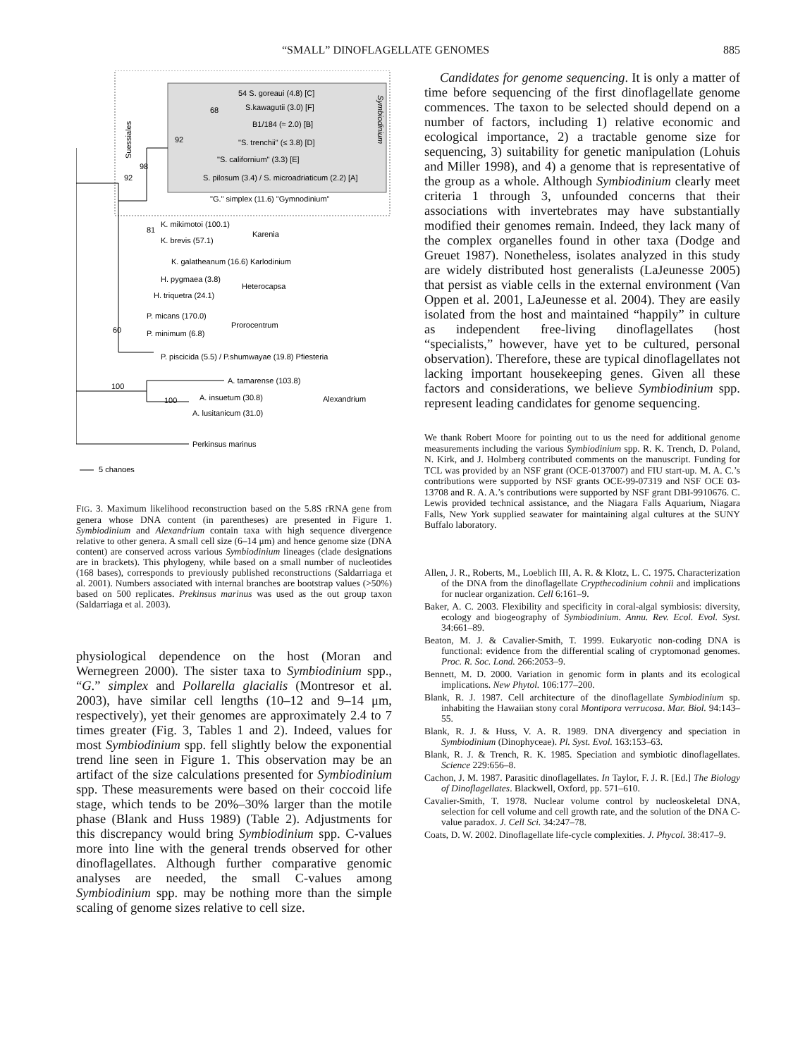“SMALL” DINOFLAGELLATE GENOMES 885
Suessiales
Symbiodinium
54 S. goreaui (4.8) [C]
S.kawagutii (3.0) [F]
B1/184 (≈ 2.0) [B]
"S. trenchii" (≤ 3.8) [D]
"S. californium" (3.3) [E]
S. pilosum (3.4) / S. microadriaticum (2.2) [A]
"G." simplex (11.6) "Gymnodinium"
98
92
92
68
K. mikimotoi (100.1)
K. brevis (57.1)
Karenia
81
K. galatheanum (16.6) Karlodinium
H. pygmaea (3.8)
H. triquetra (24.1)
Heterocapsa
P. micans (170.0)
P. minimum (6.8)
Prorocentrum
60
P. piscicida (5.5) / P.shumwayae (19.8) Pfiesteria
100
A. tamarense (103.8)
100
A. insuetum (30.8)
A. lusitanicum (31.0)
Alexandrium
Perkinsus marinus
5 changes
FIG. 3. Maximum likelihood reconstruction based on the 5.8S rRNA gene from genera whose DNA content (in parentheses) are presented in Figure 1. Symbiodinium and Alexandrium contain taxa with high sequence divergence relative to other genera. A small cell size (6–14 μm) and hence genome size (DNA content) are conserved across various Symbiodinium lineages (clade designations are in brackets). This phylogeny, while based on a small number of nucleotides (168 bases), corresponds to previously published reconstructions (Saldarriaga et al. 2001). Numbers associated with internal branches are bootstrap values (>50%) based on 500 replicates. Prekinsus marinus was used as the out group taxon (Saldarriaga et al. 2003).
physiological dependence on the host (Moran and Wernegreen 2000). The sister taxa to Symbiodinium spp., “G.” simplex and Pollarella glacialis (Montresor et al. 2003), have similar cell lengths (10–12 and 9–14 μm, respectively), yet their genomes are approximately 2.4 to 7 times greater (Fig. 3, Tables 1 and 2). Indeed, values for most Symbiodinium spp. fell slightly below the exponential trend line seen in Figure 1. This observation may be an artifact of the size calculations presented for Symbiodinium spp. These measurements were based on their coccoid life stage, which tends to be 20%–30% larger than the motile phase (Blank and Huss 1989) (Table 2). Adjustments for this discrepancy would bring Symbiodinium spp. C-values more into line with the general trends observed for other dinoflagellates. Although further comparative genomic analyses are needed, the small C-values among Symbiodinium spp. may be nothing more than the simple scaling of genome sizes relative to cell size.
Candidates for genome sequencing. It is only a matter of time before sequencing of the first dinoflagellate genome commences. The taxon to be selected should depend on a number of factors, including 1) relative economic and ecological importance, 2) a tractable genome size for sequencing, 3) suitability for genetic manipulation (Lohuis and Miller 1998), and 4) a genome that is representative of the group as a whole. Although Symbiodinium clearly meet criteria 1 through 3, unfounded concerns that their associations with invertebrates may have substantially modified their genomes remain. Indeed, they lack many of the complex organelles found in other taxa (Dodge and Greuet 1987). Nonetheless, isolates analyzed in this study are widely distributed host generalists (LaJeunesse 2005) that persist as viable cells in the external environment (Van Oppen et al. 2001, LaJeunesse et al. 2004). They are easily isolated from the host and maintained “happily” in culture as independent free-living dinoflagellates (host “specialists,” however, have yet to be cultured, personal observation). Therefore, these are typical dinoflagellates not lacking important housekeeping genes. Given all these factors and considerations, we believe Symbiodinium spp. represent leading candidates for genome sequencing.
We thank Robert Moore for pointing out to us the need for additional genome measurements including the various Symbiodinium spp. R. K. Trench, D. Poland, N. Kirk, and J. Holmberg contributed comments on the manuscript. Funding for TCL was provided by an NSF grant (OCE-0137007) and FIU start-up. M. A. C.’s contributions were supported by NSF grants OCE-99-07319 and NSF OCE 03-13708 and R. A. A.’s contributions were supported by NSF grant DBI-9910676. C. Lewis provided technical assistance, and the Niagara Falls Aquarium, Niagara Falls, New York supplied seawater for maintaining algal cultures at the SUNY Buffalo laboratory.
Allen, J. R., Roberts, M., Loeblich III, A. R. & Klotz, L. C. 1975. Characterization of the DNA from the dinoflagellate Crypthecodinium cohnii and implications for nuclear organization. Cell 6:161–9.
Baker, A. C. 2003. Flexibility and specificity in coral-algal symbiosis: diversity, ecology and biogeography of Symbiodinium. Annu. Rev. Ecol. Evol. Syst. 34:661–89.
Beaton, M. J. & Cavalier-Smith, T. 1999. Eukaryotic non-coding DNA is functional: evidence from the differential scaling of cryptomonad genomes. Proc. R. Soc. Lond. 266:2053–9.
Bennett, M. D. 2000. Variation in genomic form in plants and its ecological implications. New Phytol. 106:177–200.
Blank, R. J. 1987. Cell architecture of the dinoflagellate Symbiodinium sp. inhabiting the Hawaiian stony coral Montipora verrucosa. Mar. Biol. 94:143–55.
Blank, R. J. & Huss, V. A. R. 1989. DNA divergency and speciation in Symbiodinium (Dinophyceae). Pl. Syst. Evol. 163:153–63.
Blank, R. J. & Trench, R. K. 1985. Speciation and symbiotic dinoflagellates. Science 229:656–8.
Cachon, J. M. 1987. Parasitic dinoflagellates. In Taylor, F. J. R. [Ed.] The Biology of Dinoflagellates. Blackwell, Oxford, pp. 571–610.
Cavalier-Smith, T. 1978. Nuclear volume control by nucleoskeletal DNA, selection for cell volume and cell growth rate, and the solution of the DNA C-value paradox. J. Cell Sci. 34:247–78.
Coats, D. W. 2002. Dinoflagellate life-cycle complexities. J. Phycol. 38:417–9.